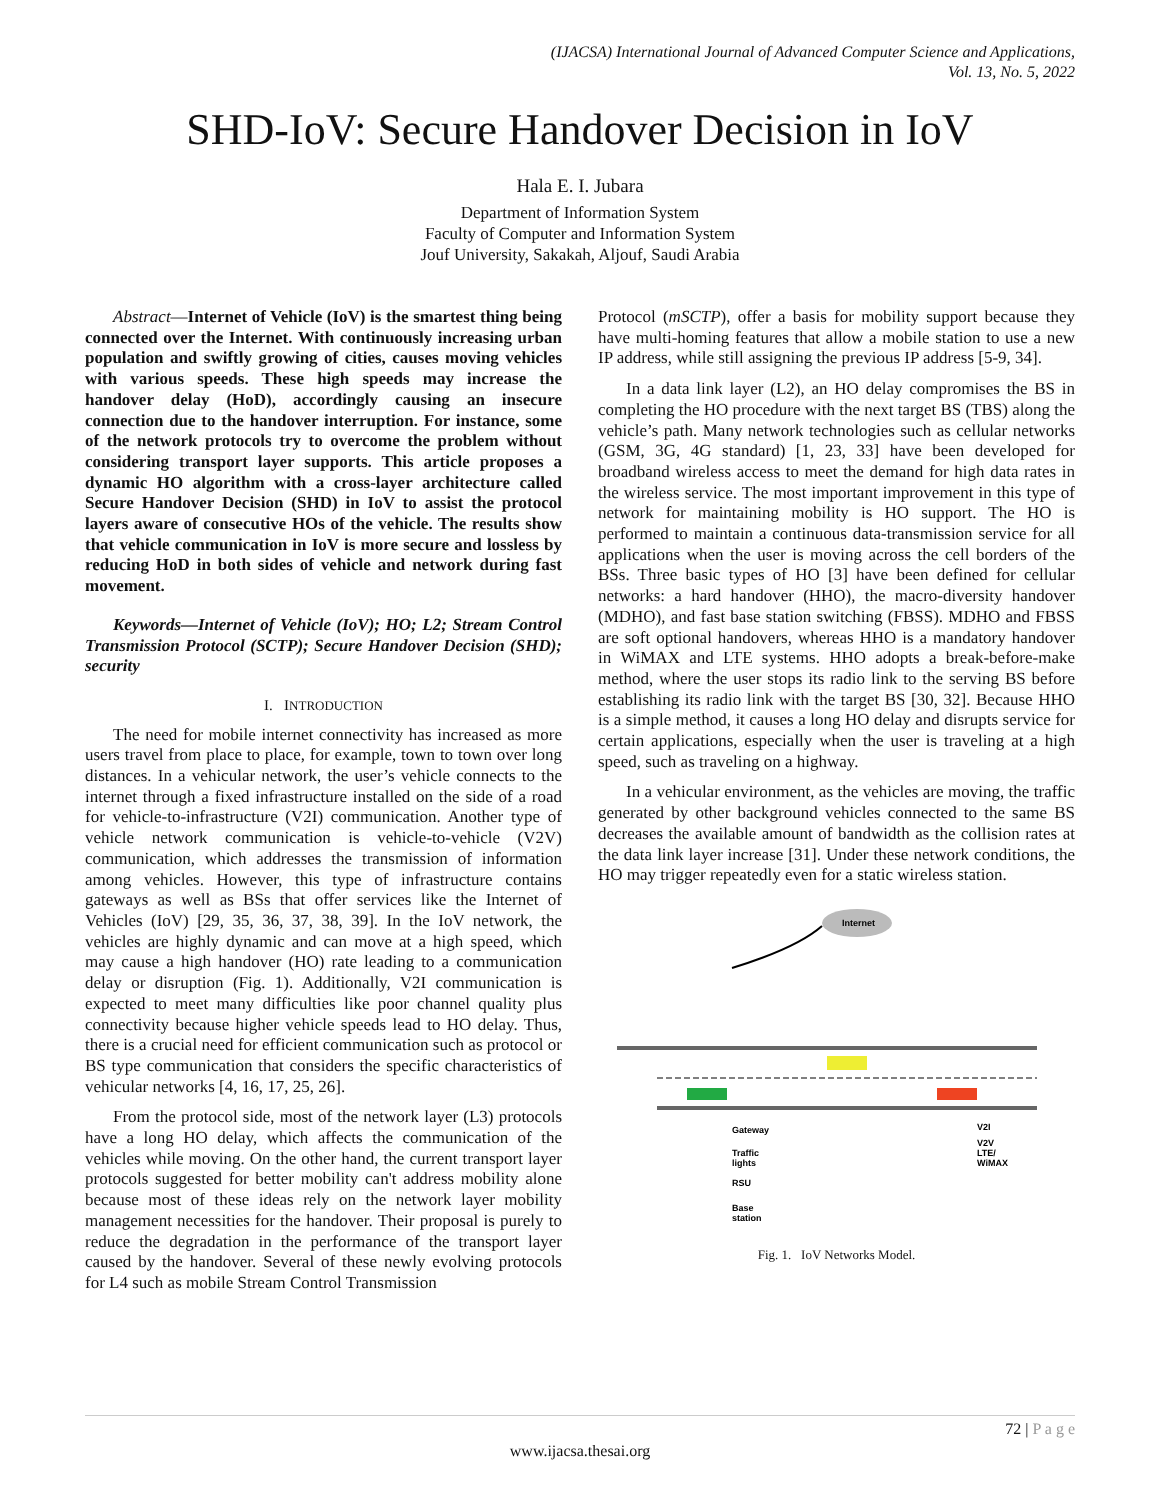(IJACSA) International Journal of Advanced Computer Science and Applications,
Vol. 13, No. 5, 2022
SHD-IoV: Secure Handover Decision in IoV
Hala E. I. Jubara
Department of Information System
Faculty of Computer and Information System
Jouf University, Sakakah, Aljouf, Saudi Arabia
Abstract—Internet of Vehicle (IoV) is the smartest thing being connected over the Internet. With continuously increasing urban population and swiftly growing of cities, causes moving vehicles with various speeds. These high speeds may increase the handover delay (HoD), accordingly causing an insecure connection due to the handover interruption. For instance, some of the network protocols try to overcome the problem without considering transport layer supports. This article proposes a dynamic HO algorithm with a cross-layer architecture called Secure Handover Decision (SHD) in IoV to assist the protocol layers aware of consecutive HOs of the vehicle. The results show that vehicle communication in IoV is more secure and lossless by reducing HoD in both sides of vehicle and network during fast movement.
Keywords—Internet of Vehicle (IoV); HO; L2; Stream Control Transmission Protocol (SCTP); Secure Handover Decision (SHD); security
I. INTRODUCTION
The need for mobile internet connectivity has increased as more users travel from place to place, for example, town to town over long distances. In a vehicular network, the user’s vehicle connects to the internet through a fixed infrastructure installed on the side of a road for vehicle-to-infrastructure (V2I) communication. Another type of vehicle network communication is vehicle-to-vehicle (V2V) communication, which addresses the transmission of information among vehicles. However, this type of infrastructure contains gateways as well as BSs that offer services like the Internet of Vehicles (IoV) [29, 35, 36, 37, 38, 39]. In the IoV network, the vehicles are highly dynamic and can move at a high speed, which may cause a high handover (HO) rate leading to a communication delay or disruption (Fig. 1). Additionally, V2I communication is expected to meet many difficulties like poor channel quality plus connectivity because higher vehicle speeds lead to HO delay. Thus, there is a crucial need for efficient communication such as protocol or BS type communication that considers the specific characteristics of vehicular networks [4, 16, 17, 25, 26].
From the protocol side, most of the network layer (L3) protocols have a long HO delay, which affects the communication of the vehicles while moving. On the other hand, the current transport layer protocols suggested for better mobility can't address mobility alone because most of these ideas rely on the network layer mobility management necessities for the handover. Their proposal is purely to reduce the degradation in the performance of the transport layer caused by the handover. Several of these newly evolving protocols for L4 such as mobile Stream Control Transmission
Protocol (mSCTP), offer a basis for mobility support because they have multi-homing features that allow a mobile station to use a new IP address, while still assigning the previous IP address [5-9, 34].
In a data link layer (L2), an HO delay compromises the BS in completing the HO procedure with the next target BS (TBS) along the vehicle’s path. Many network technologies such as cellular networks (GSM, 3G, 4G standard) [1, 23, 33] have been developed for broadband wireless access to meet the demand for high data rates in the wireless service. The most important improvement in this type of network for maintaining mobility is HO support. The HO is performed to maintain a continuous data-transmission service for all applications when the user is moving across the cell borders of the BSs. Three basic types of HO [3] have been defined for cellular networks: a hard handover (HHO), the macro-diversity handover (MDHO), and fast base station switching (FBSS). MDHO and FBSS are soft optional handovers, whereas HHO is a mandatory handover in WiMAX and LTE systems. HHO adopts a break-before-make method, where the user stops its radio link to the serving BS before establishing its radio link with the target BS [30, 32]. Because HHO is a simple method, it causes a long HO delay and disrupts service for certain applications, especially when the user is traveling at a high speed, such as traveling on a highway.
In a vehicular environment, as the vehicles are moving, the traffic generated by other background vehicles connected to the same BS decreases the available amount of bandwidth as the collision rates at the data link layer increase [31]. Under these network conditions, the HO may trigger repeatedly even for a static wireless station.
Internet
Gateway
Traffic
lights
RSU
Base
station
V2I
V2V
LTE/
WiMAX
Fig. 1. IoV Networks Model.
72 | P a g e
www.ijacsa.thesai.org